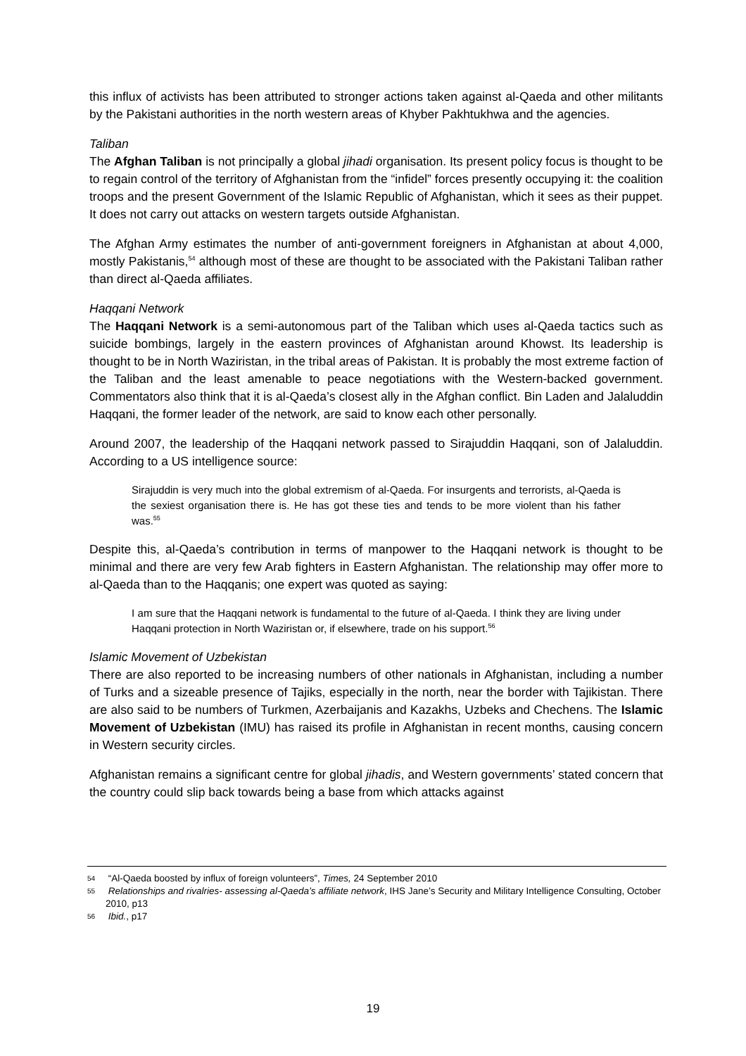this influx of activists has been attributed to stronger actions taken against al-Qaeda and other militants by the Pakistani authorities in the north western areas of Khyber Pakhtukhwa and the agencies.
Taliban
The Afghan Taliban is not principally a global jihadi organisation. Its present policy focus is thought to be to regain control of the territory of Afghanistan from the “infidel” forces presently occupying it: the coalition troops and the present Government of the Islamic Republic of Afghanistan, which it sees as their puppet. It does not carry out attacks on western targets outside Afghanistan.
The Afghan Army estimates the number of anti-government foreigners in Afghanistan at about 4,000, mostly Pakistanis,<sup>54</sup> although most of these are thought to be associated with the Pakistani Taliban rather than direct al-Qaeda affiliates.
Haqqani Network
The Haqqani Network is a semi-autonomous part of the Taliban which uses al-Qaeda tactics such as suicide bombings, largely in the eastern provinces of Afghanistan around Khowst. Its leadership is thought to be in North Waziristan, in the tribal areas of Pakistan. It is probably the most extreme faction of the Taliban and the least amenable to peace negotiations with the Western-backed government. Commentators also think that it is al-Qaeda’s closest ally in the Afghan conflict. Bin Laden and Jalaluddin Haqqani, the former leader of the network, are said to know each other personally.
Around 2007, the leadership of the Haqqani network passed to Sirajuddin Haqqani, son of Jalaluddin. According to a US intelligence source:
Sirajuddin is very much into the global extremism of al-Qaeda. For insurgents and terrorists, al-Qaeda is the sexiest organisation there is. He has got these ties and tends to be more violent than his father was.<sup>55</sup>
Despite this, al-Qaeda’s contribution in terms of manpower to the Haqqani network is thought to be minimal and there are very few Arab fighters in Eastern Afghanistan. The relationship may offer more to al-Qaeda than to the Haqqanis; one expert was quoted as saying:
I am sure that the Haqqani network is fundamental to the future of al-Qaeda. I think they are living under Haqqani protection in North Waziristan or, if elsewhere, trade on his support.<sup>56</sup>
Islamic Movement of Uzbekistan
There are also reported to be increasing numbers of other nationals in Afghanistan, including a number of Turks and a sizeable presence of Tajiks, especially in the north, near the border with Tajikistan. There are also said to be numbers of Turkmen, Azerbaijanis and Kazakhs, Uzbeks and Chechens. The Islamic Movement of Uzbekistan (IMU) has raised its profile in Afghanistan in recent months, causing concern in Western security circles.
Afghanistan remains a significant centre for global jihadis, and Western governments’ stated concern that the country could slip back towards being a base from which attacks against
54 “Al-Qaeda boosted by influx of foreign volunteers”, Times, 24 September 2010
55 Relationships and rivalries- assessing al-Qaeda’s affiliate network, IHS Jane’s Security and Military Intelligence Consulting, October 2010, p13
56 Ibid., p17
19